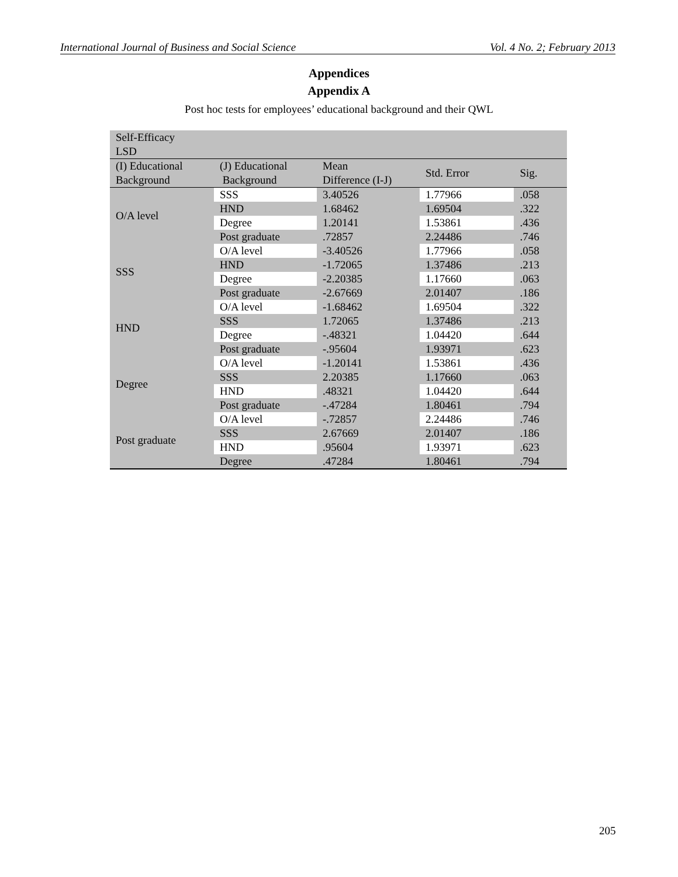International Journal of Business and Social Science Vol. 4 No. 2; February 2013
Appendices
Appendix A
Post hoc tests for employees’ educational background and their QWL
| Self-Efficacy LSD | | | | |
| (I) Educational Background | (J) Educational Background | Mean Difference (I-J) | Std. Error | Sig. |
| O/A level | SSS | 3.40526 | 1.77966 | .058 |
| | HND | 1.68462 | 1.69504 | .322 |
| | Degree | 1.20141 | 1.53861 | .436 |
| | Post graduate | .72857 | 2.24486 | .746 |
| SSS | O/A level | -3.40526 | 1.77966 | .058 |
| | HND | -1.72065 | 1.37486 | .213 |
| | Degree | -2.20385 | 1.17660 | .063 |
| | Post graduate | -2.67669 | 2.01407 | .186 |
| HND | O/A level | -1.68462 | 1.69504 | .322 |
| | SSS | 1.72065 | 1.37486 | .213 |
| | Degree | -.48321 | 1.04420 | .644 |
| | Post graduate | -.95604 | 1.93971 | .623 |
| Degree | O/A level | -1.20141 | 1.53861 | .436 |
| | SSS | 2.20385 | 1.17660 | .063 |
| | HND | .48321 | 1.04420 | .644 |
| | Post graduate | -.47284 | 1.80461 | .794 |
| Post graduate | O/A level | -.72857 | 2.24486 | .746 |
| | SSS | 2.67669 | 2.01407 | .186 |
| | HND | .95604 | 1.93971 | .623 |
| | Degree | .47284 | 1.80461 | .794 |
205